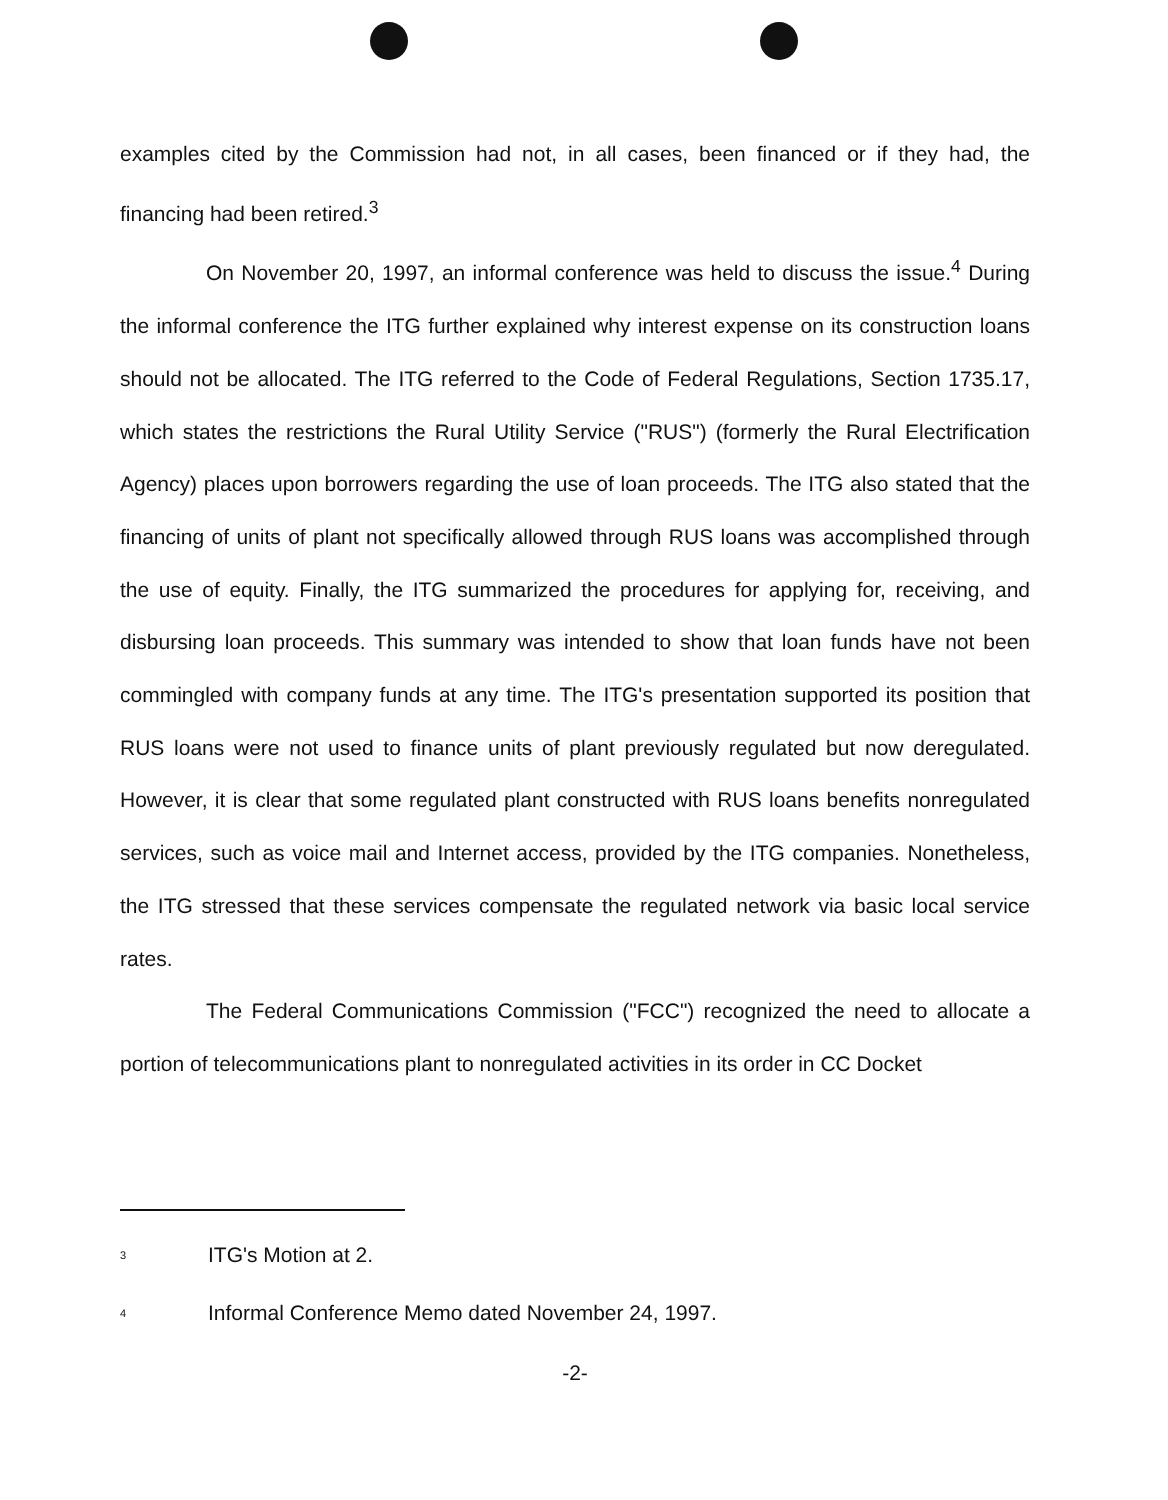examples cited by the Commission had not, in all cases, been financed or if they had, the financing had been retired.<sup>3</sup>
On November 20, 1997, an informal conference was held to discuss the issue.<sup>4</sup> During the informal conference the ITG further explained why interest expense on its construction loans should not be allocated. The ITG referred to the Code of Federal Regulations, Section 1735.17, which states the restrictions the Rural Utility Service ("RUS") (formerly the Rural Electrification Agency) places upon borrowers regarding the use of loan proceeds. The ITG also stated that the financing of units of plant not specifically allowed through RUS loans was accomplished through the use of equity. Finally, the ITG summarized the procedures for applying for, receiving, and disbursing loan proceeds. This summary was intended to show that loan funds have not been commingled with company funds at any time. The ITG's presentation supported its position that RUS loans were not used to finance units of plant previously regulated but now deregulated. However, it is clear that some regulated plant constructed with RUS loans benefits nonregulated services, such as voice mail and Internet access, provided by the ITG companies. Nonetheless, the ITG stressed that these services compensate the regulated network via basic local service rates.
The Federal Communications Commission ("FCC") recognized the need to allocate a portion of telecommunications plant to nonregulated activities in its order in CC Docket
<sup>3</sup> ITG's Motion at 2.
<sup>4</sup> Informal Conference Memo dated November 24, 1997.
-2-